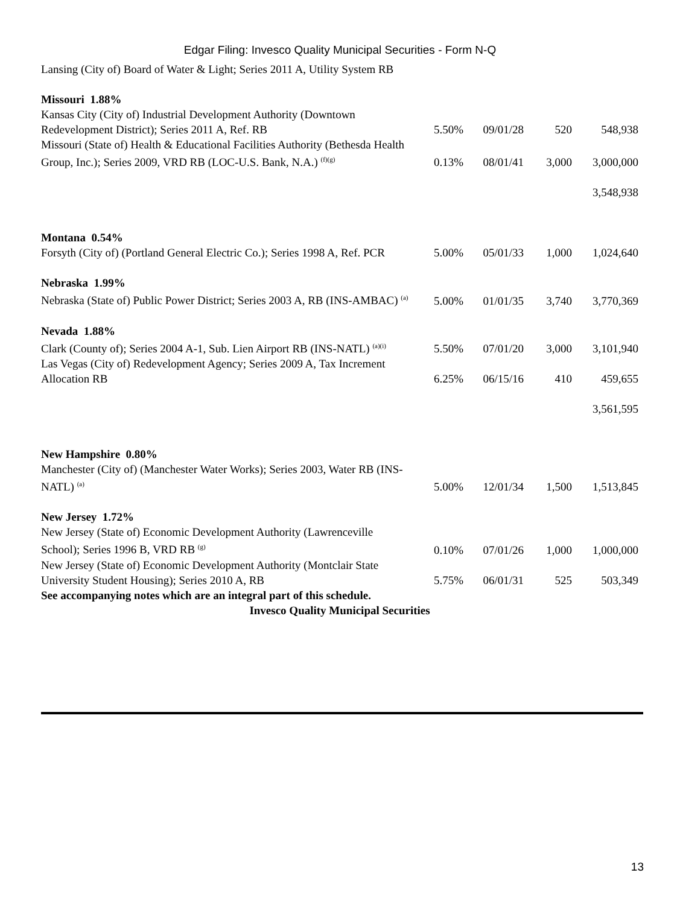Edgar Filing: Invesco Quality Municipal Securities - Form N-Q
| Lansing (City of) Board of Water & Light; Series 2011 A, Utility System RB | | | | |
| Missouri 1.88% | | | | |
| Kansas City (City of) Industrial Development Authority (Downtown Redevelopment District); Series 2011 A, Ref. RB | 5.50% | 09/01/28 | 520 | 548,938 |
| Missouri (State of) Health & Educational Facilities Authority (Bethesda Health Group, Inc.); Series 2009, VRD RB (LOC-U.S. Bank, N.A.) <sup>(f)(g)</sup> | 0.13% | 08/01/41 | 3,000 | 3,000,000 |
| | | | | 3,548,938 |
| Montana 0.54% | | | | |
| Forsyth (City of) (Portland General Electric Co.); Series 1998 A, Ref. PCR | 5.00% | 05/01/33 | 1,000 | 1,024,640 |
| Nebraska 1.99% | | | | |
| Nebraska (State of) Public Power District; Series 2003 A, RB (INS-AMBAC) <sup>(a)</sup> | 5.00% | 01/01/35 | 3,740 | 3,770,369 |
| Nevada 1.88% | | | | |
| Clark (County of); Series 2004 A-1, Sub. Lien Airport RB (INS-NATL) <sup>(a)(i)</sup> | 5.50% | 07/01/20 | 3,000 | 3,101,940 |
| Las Vegas (City of) Redevelopment Agency; Series 2009 A, Tax Increment Allocation RB | 6.25% | 06/15/16 | 410 | 459,655 |
| | | | | 3,561,595 |
| New Hampshire 0.80% | | | | |
| Manchester (City of) (Manchester Water Works); Series 2003, Water RB (INS-NATL) <sup>(a)</sup> | 5.00% | 12/01/34 | 1,500 | 1,513,845 |
| New Jersey 1.72% | | | | |
| New Jersey (State of) Economic Development Authority (Lawrenceville School); Series 1996 B, VRD RB <sup>(g)</sup> | 0.10% | 07/01/26 | 1,000 | 1,000,000 |
| New Jersey (State of) Economic Development Authority (Montclair State University Student Housing); Series 2010 A, RB | 5.75% | 06/01/31 | 525 | 503,349 |
See accompanying notes which are an integral part of this schedule.
Invesco Quality Municipal Securities
13